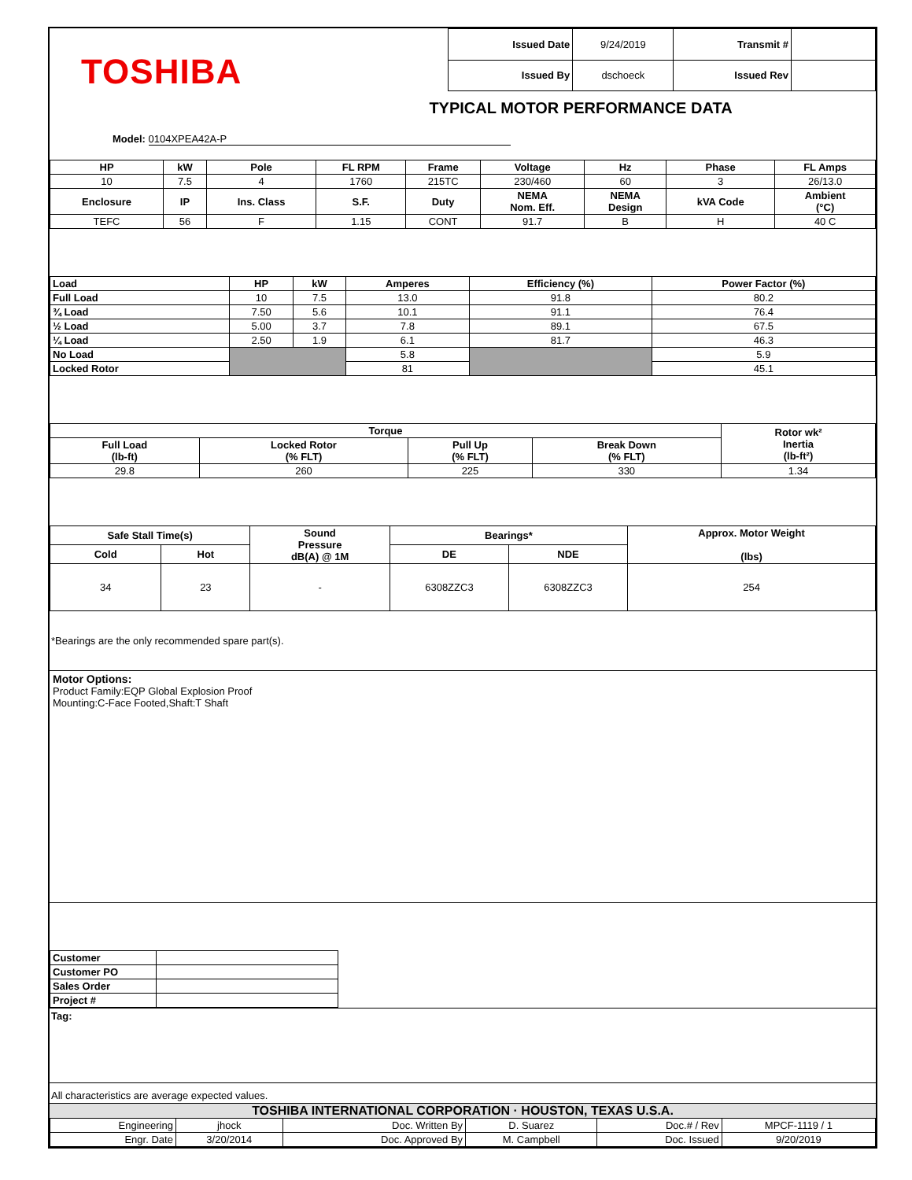TOSHIBA
| Issued Date | 9/24/2019 | Transmit # | |
| Issued By | dschoeck | Issued Rev | |
TYPICAL MOTOR PERFORMANCE DATA
Model: 0104XPEA42A-P
| HP | kW | Pole | FL RPM | Frame | Voltage | Hz | Phase | FL Amps |
| --- | --- | --- | --- | --- | --- | --- | --- | --- |
| 10 | 7.5 | 4 | 1760 | 215TC | 230/460 | 60 | 3 | 26/13.0 |
| Enclosure | IP | Ins. Class | S.F. | Duty | NEMA Nom. Eff. | NEMA Design | kVA Code | Ambient (°C) |
| TEFC | 56 | F | 1.15 | CONT | 91.7 | B | H | 40 C |
| Load | HP | kW | Amperes | Efficiency (%) | Power Factor (%) |
| --- | --- | --- | --- | --- | --- |
| Full Load | 10 | 7.5 | 13.0 | 91.8 | 80.2 |
| ¾ Load | 7.50 | 5.6 | 10.1 | 91.1 | 76.4 |
| ½ Load | 5.00 | 3.7 | 7.8 | 89.1 | 67.5 |
| ¼ Load | 2.50 | 1.9 | 6.1 | 81.7 | 46.3 |
| No Load | | | 5.8 | | 5.9 |
| Locked Rotor | | | 81 | | 45.1 |
| Torque | | | | Rotor wk² Inertia (lb-ft²) |
| --- | --- | --- | --- | --- |
| Full Load (lb-ft) | Locked Rotor (% FLT) | Pull Up (% FLT) | Break Down (% FLT) | |
| 29.8 | 260 | 225 | 330 | 1.34 |
| Safe Stall Time(s) | | Sound Pressure dB(A) @ 1M | Bearings* | | Approx. Motor Weight (lbs) |
| --- | --- | --- | --- | --- | --- |
| Cold | Hot | | DE | NDE | |
| 34 | 23 | - | 6308ZZC3 | 6308ZZC3 | 254 |
*Bearings are the only recommended spare part(s).
Motor Options:
Product Family:EQP Global Explosion Proof
Mounting:C-Face Footed,Shaft:T Shaft
| Customer | |
| Customer PO | |
| Sales Order | |
| Project # | |
Tag:
All characteristics are average expected values.
TOSHIBA INTERNATIONAL CORPORATION · HOUSTON, TEXAS U.S.A.
| Engineering | jhock | Doc. Written By | D. Suarez | Doc.# / Rev | MPCF-1119 / 1 |
| Engr. Date | 3/20/2014 | Doc. Approved By | M. Campbell | Doc. Issued | 9/20/2019 |